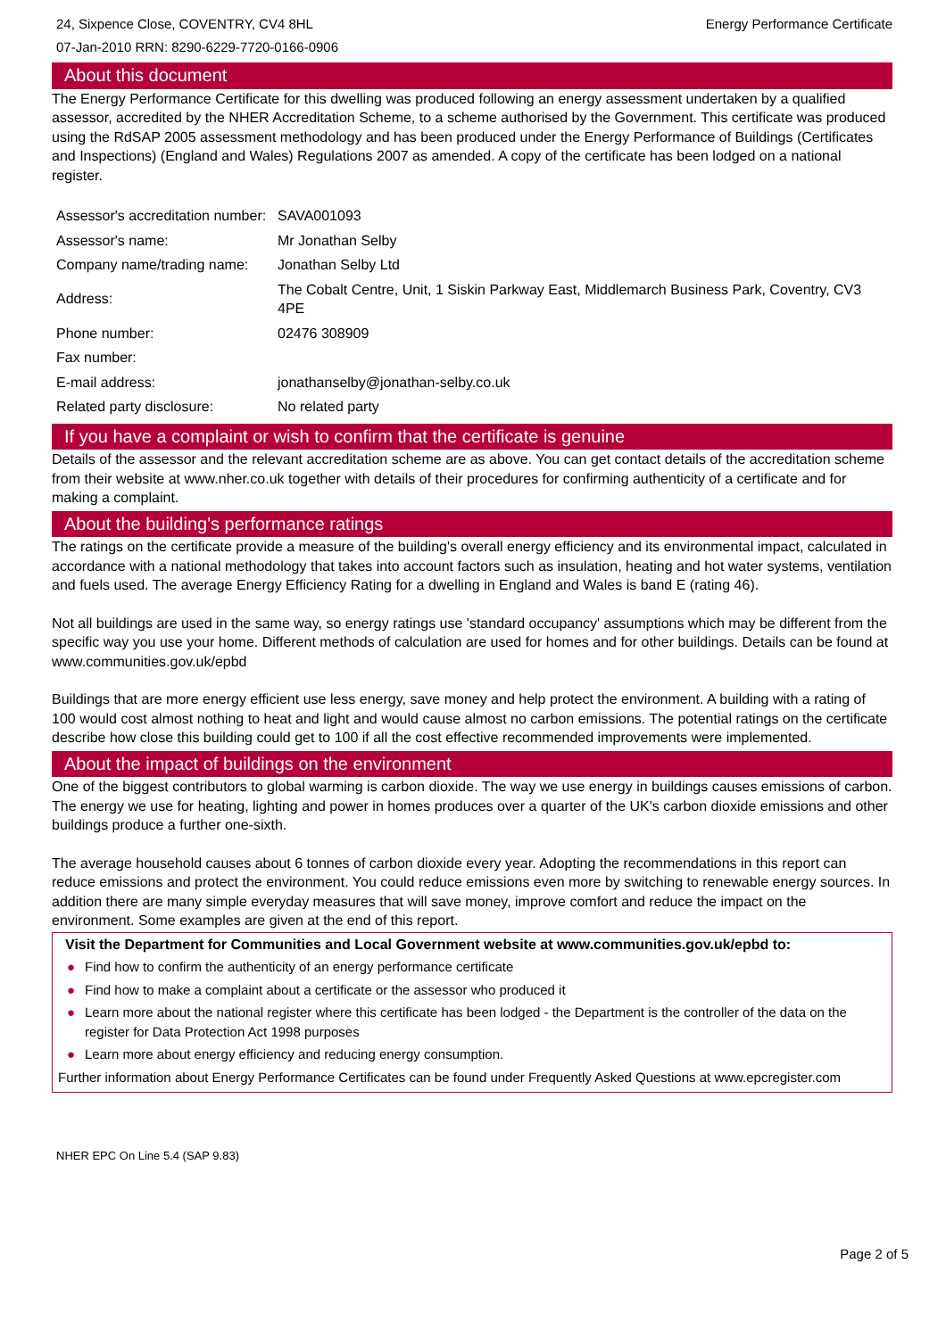24, Sixpence Close, COVENTRY, CV4 8HL
07-Jan-2010 RRN: 8290-6229-7720-0166-0906
Energy Performance Certificate
About this document
The Energy Performance Certificate for this dwelling was produced following an energy assessment undertaken by a qualified assessor, accredited by the NHER Accreditation Scheme, to a scheme authorised by the Government. This certificate was produced using the RdSAP 2005 assessment methodology and has been produced under the Energy Performance of Buildings (Certificates and Inspections) (England and Wales) Regulations 2007 as amended. A copy of the certificate has been lodged on a national register.
| Assessor's accreditation number: | SAVA001093 |
| Assessor's name: | Mr Jonathan Selby |
| Company name/trading name: | Jonathan Selby Ltd |
| Address: | The Cobalt Centre, Unit, 1 Siskin Parkway East, Middlemarch Business Park, Coventry, CV3 4PE |
| Phone number: | 02476 308909 |
| Fax number: | |
| E-mail address: | jonathanselby@jonathan-selby.co.uk |
| Related party disclosure: | No related party |
If you have a complaint or wish to confirm that the certificate is genuine
Details of the assessor and the relevant accreditation scheme are as above. You can get contact details of the accreditation scheme from their website at www.nher.co.uk together with details of their procedures for confirming authenticity of a certificate and for making a complaint.
About the building's performance ratings
The ratings on the certificate provide a measure of the building's overall energy efficiency and its environmental impact, calculated in accordance with a national methodology that takes into account factors such as insulation, heating and hot water systems, ventilation and fuels used. The average Energy Efficiency Rating for a dwelling in England and Wales is band E (rating 46).
Not all buildings are used in the same way, so energy ratings use 'standard occupancy' assumptions which may be different from the specific way you use your home. Different methods of calculation are used for homes and for other buildings. Details can be found at www.communities.gov.uk/epbd
Buildings that are more energy efficient use less energy, save money and help protect the environment. A building with a rating of 100 would cost almost nothing to heat and light and would cause almost no carbon emissions. The potential ratings on the certificate describe how close this building could get to 100 if all the cost effective recommended improvements were implemented.
About the impact of buildings on the environment
One of the biggest contributors to global warming is carbon dioxide. The way we use energy in buildings causes emissions of carbon. The energy we use for heating, lighting and power in homes produces over a quarter of the UK's carbon dioxide emissions and other buildings produce a further one-sixth.
The average household causes about 6 tonnes of carbon dioxide every year. Adopting the recommendations in this report can reduce emissions and protect the environment. You could reduce emissions even more by switching to renewable energy sources. In addition there are many simple everyday measures that will save money, improve comfort and reduce the impact on the environment. Some examples are given at the end of this report.
Visit the Department for Communities and Local Government website at www.communities.gov.uk/epbd to:
● Find how to confirm the authenticity of an energy performance certificate
● Find how to make a complaint about a certificate or the assessor who produced it
● Learn more about the national register where this certificate has been lodged - the Department is the controller of the data on the register for Data Protection Act 1998 purposes
● Learn more about energy efficiency and reducing energy consumption.
Further information about Energy Performance Certificates can be found under Frequently Asked Questions at www.epcregister.com
NHER EPC On Line 5.4 (SAP 9.83)
Page 2 of 5